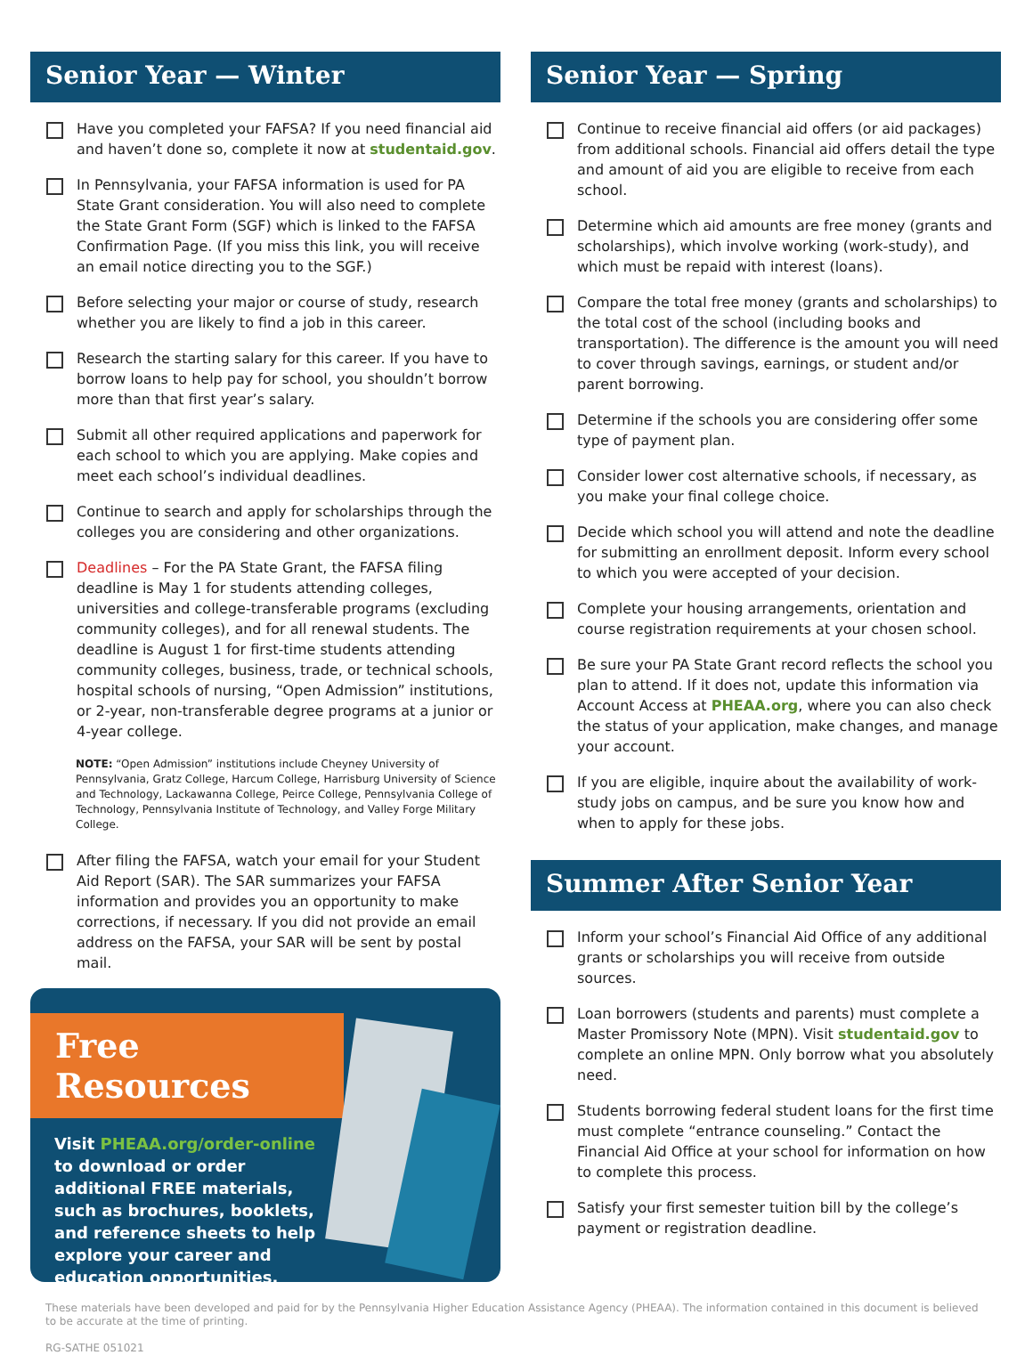Senior Year — Winter
Have you completed your FAFSA? If you need financial aid and haven’t done so, complete it now at studentaid.gov.
In Pennsylvania, your FAFSA information is used for PA State Grant consideration. You will also need to complete the State Grant Form (SGF) which is linked to the FAFSA Confirmation Page. (If you miss this link, you will receive an email notice directing you to the SGF.)
Before selecting your major or course of study, research whether you are likely to find a job in this career.
Research the starting salary for this career. If you have to borrow loans to help pay for school, you shouldn’t borrow more than that first year’s salary.
Submit all other required applications and paperwork for each school to which you are applying. Make copies and meet each school’s individual deadlines.
Continue to search and apply for scholarships through the colleges you are considering and other organizations.
Deadlines – For the PA State Grant, the FAFSA filing deadline is May 1 for students attending colleges, universities and college-transferable programs (excluding community colleges), and for all renewal students. The deadline is August 1 for first-time students attending community colleges, business, trade, or technical schools, hospital schools of nursing, “Open Admission” institutions, or 2-year, non-transferable degree programs at a junior or 4-year college.
NOTE: “Open Admission” institutions include Cheyney University of Pennsylvania, Gratz College, Harcum College, Harrisburg University of Science and Technology, Lackawanna College, Peirce College, Pennsylvania College of Technology, Pennsylvania Institute of Technology, and Valley Forge Military College.
After filing the FAFSA, watch your email for your Student Aid Report (SAR). The SAR summarizes your FAFSA information and provides you an opportunity to make corrections, if necessary. If you did not provide an email address on the FAFSA, your SAR will be sent by postal mail.
Free Resources
Visit PHEAA.org/order-online to download or order additional FREE materials, such as brochures, booklets, and reference sheets to help explore your career and education opportunities.
Senior Year — Spring
Continue to receive financial aid offers (or aid packages) from additional schools. Financial aid offers detail the type and amount of aid you are eligible to receive from each school.
Determine which aid amounts are free money (grants and scholarships), which involve working (work-study), and which must be repaid with interest (loans).
Compare the total free money (grants and scholarships) to the total cost of the school (including books and transportation). The difference is the amount you will need to cover through savings, earnings, or student and/or parent borrowing.
Determine if the schools you are considering offer some type of payment plan.
Consider lower cost alternative schools, if necessary, as you make your final college choice.
Decide which school you will attend and note the deadline for submitting an enrollment deposit. Inform every school to which you were accepted of your decision.
Complete your housing arrangements, orientation and course registration requirements at your chosen school.
Be sure your PA State Grant record reflects the school you plan to attend. If it does not, update this information via Account Access at PHEAA.org, where you can also check the status of your application, make changes, and manage your account.
If you are eligible, inquire about the availability of work-study jobs on campus, and be sure you know how and when to apply for these jobs.
Summer After Senior Year
Inform your school’s Financial Aid Office of any additional grants or scholarships you will receive from outside sources.
Loan borrowers (students and parents) must complete a Master Promissory Note (MPN). Visit studentaid.gov to complete an online MPN. Only borrow what you absolutely need.
Students borrowing federal student loans for the first time must complete “entrance counseling.” Contact the Financial Aid Office at your school for information on how to complete this process.
Satisfy your first semester tuition bill by the college’s payment or registration deadline.
These materials have been developed and paid for by the Pennsylvania Higher Education Assistance Agency (PHEAA). The information contained in this document is believed to be accurate at the time of printing.
RG-SATHE 051021